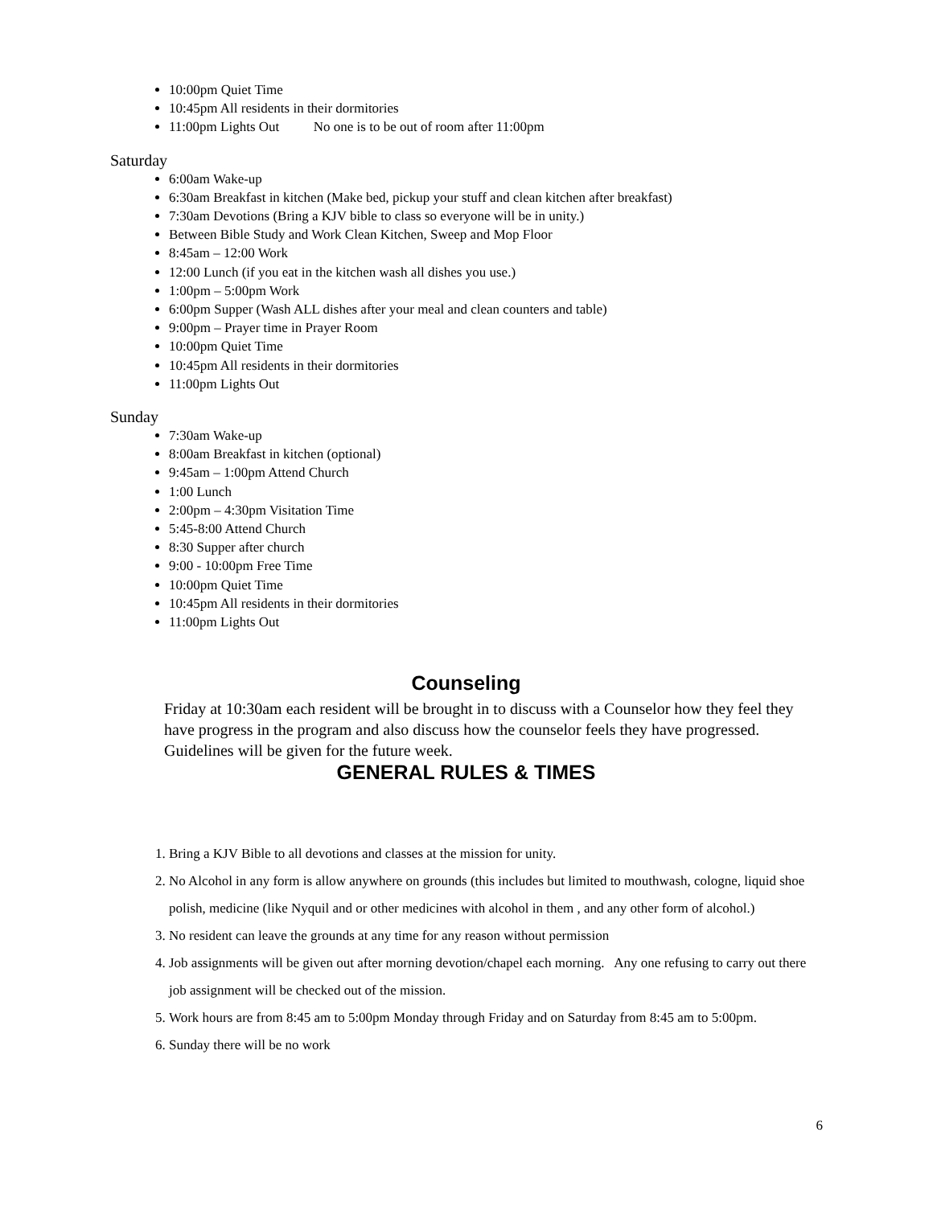10:00pm Quiet Time
10:45pm All residents in their dormitories
11:00pm Lights Out No one is to be out of room after 11:00pm
Saturday
6:00am Wake-up
6:30am Breakfast in kitchen (Make bed, pickup your stuff and clean kitchen after breakfast)
7:30am Devotions (Bring a KJV bible to class so everyone will be in unity.)
Between Bible Study and Work Clean Kitchen, Sweep and Mop Floor
8:45am – 12:00 Work
12:00 Lunch (if you eat in the kitchen wash all dishes you use.)
1:00pm – 5:00pm Work
6:00pm Supper (Wash ALL dishes after your meal and clean counters and table)
9:00pm – Prayer time in Prayer Room
10:00pm Quiet Time
10:45pm All residents in their dormitories
11:00pm Lights Out
Sunday
7:30am Wake-up
8:00am Breakfast in kitchen (optional)
9:45am – 1:00pm Attend Church
1:00 Lunch
2:00pm – 4:30pm Visitation Time
5:45-8:00 Attend Church
8:30 Supper after church
9:00 - 10:00pm Free Time
10:00pm Quiet Time
10:45pm All residents in their dormitories
11:00pm Lights Out
Counseling
Friday at 10:30am each resident will be brought in to discuss with a Counselor how they feel they have progress in the program and also discuss how the counselor feels they have progressed. Guidelines will be given for the future week.
GENERAL RULES & TIMES
1. Bring a KJV Bible to all devotions and classes at the mission for unity.
2. No Alcohol in any form is allow anywhere on grounds (this includes but limited to mouthwash, cologne, liquid shoe polish, medicine (like Nyquil and or other medicines with alcohol in them , and any other form of alcohol.)
3. No resident can leave the grounds at any time for any reason without permission
4. Job assignments will be given out after morning devotion/chapel each morning. Any one refusing to carry out there job assignment will be checked out of the mission.
5. Work hours are from 8:45 am to 5:00pm Monday through Friday and on Saturday from 8:45 am to 5:00pm.
6. Sunday there will be no work
6